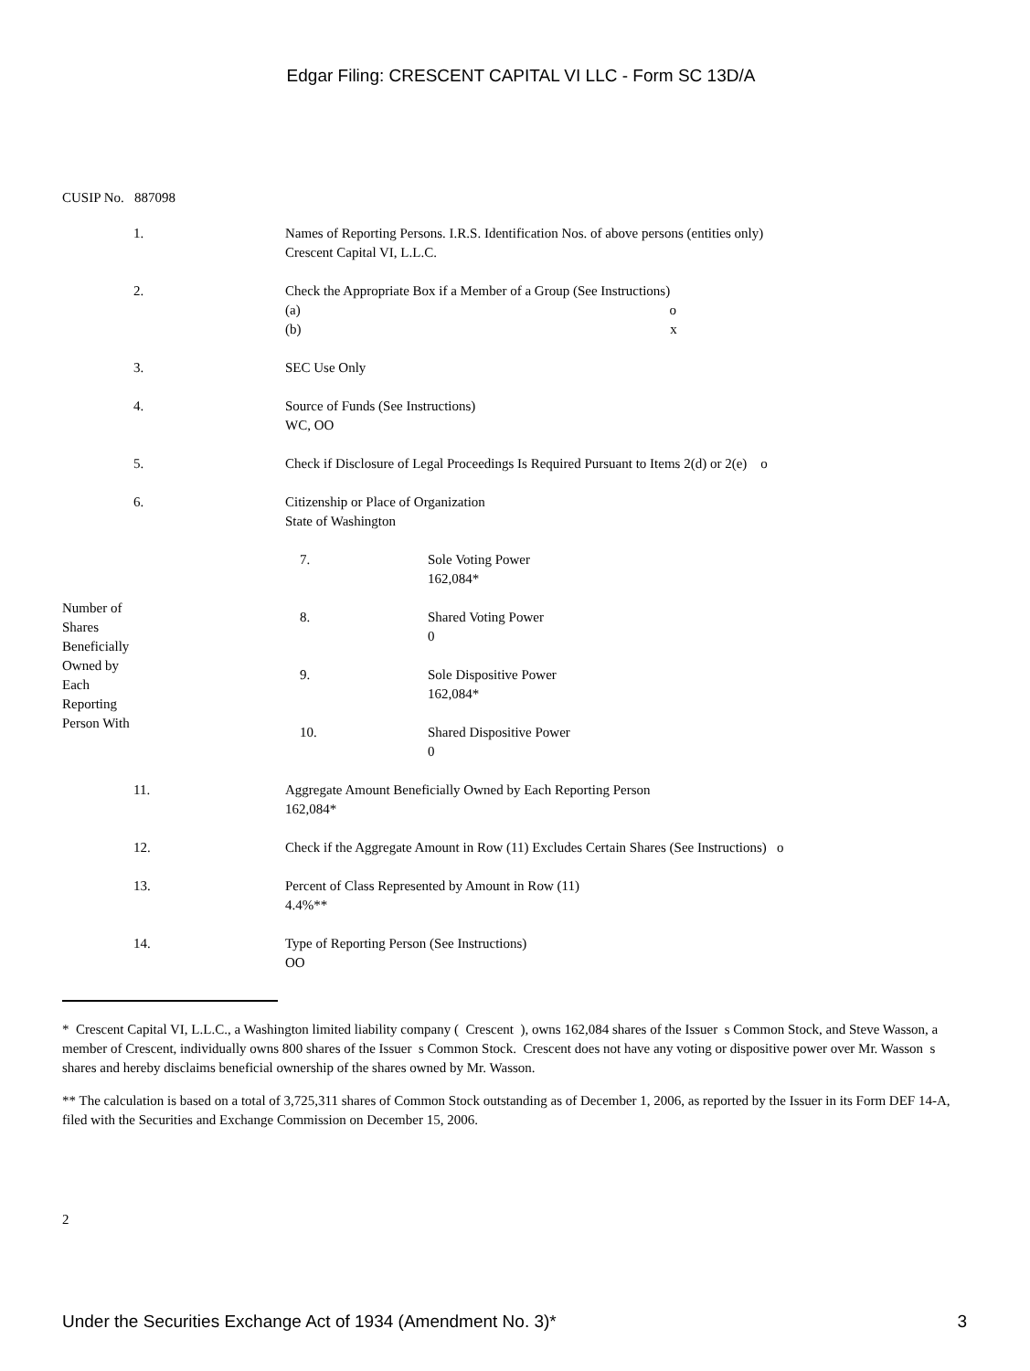Edgar Filing: CRESCENT CAPITAL VI LLC - Form SC 13D/A
CUSIP No. 887098
| 1. | Names of Reporting Persons. I.R.S. Identification Nos. of above persons (entities only) Crescent Capital VI, L.L.C. |
| 2. | Check the Appropriate Box if a Member of a Group (See Instructions) (a) o (b) x |
| 3. | SEC Use Only |
| 4. | Source of Funds (See Instructions) WC, OO |
| 5. | Check if Disclosure of Legal Proceedings Is Required Pursuant to Items 2(d) or 2(e) o |
| 6. | Citizenship or Place of Organization State of Washington |
| Number of Shares Beneficially Owned by Each Reporting Person With | 7. | Sole Voting Power 162,084* |
| | 8. | Shared Voting Power 0 |
| | 9. | Sole Dispositive Power 162,084* |
| | 10. | Shared Dispositive Power 0 |
| 11. | Aggregate Amount Beneficially Owned by Each Reporting Person 162,084* |
| 12. | Check if the Aggregate Amount in Row (11) Excludes Certain Shares (See Instructions) o |
| 13. | Percent of Class Represented by Amount in Row (11) 4.4%** |
| 14. | Type of Reporting Person (See Instructions) OO |
* Crescent Capital VI, L.L.C., a Washington limited liability company ( Crescent ), owns 162,084 shares of the Issuer s Common Stock, and Steve Wasson, a member of Crescent, individually owns 800 shares of the Issuer s Common Stock. Crescent does not have any voting or dispositive power over Mr. Wasson s shares and hereby disclaims beneficial ownership of the shares owned by Mr. Wasson.
** The calculation is based on a total of 3,725,311 shares of Common Stock outstanding as of December 1, 2006, as reported by the Issuer in its Form DEF 14-A, filed with the Securities and Exchange Commission on December 15, 2006.
2
Under the Securities Exchange Act of 1934 (Amendment No. 3)* 3